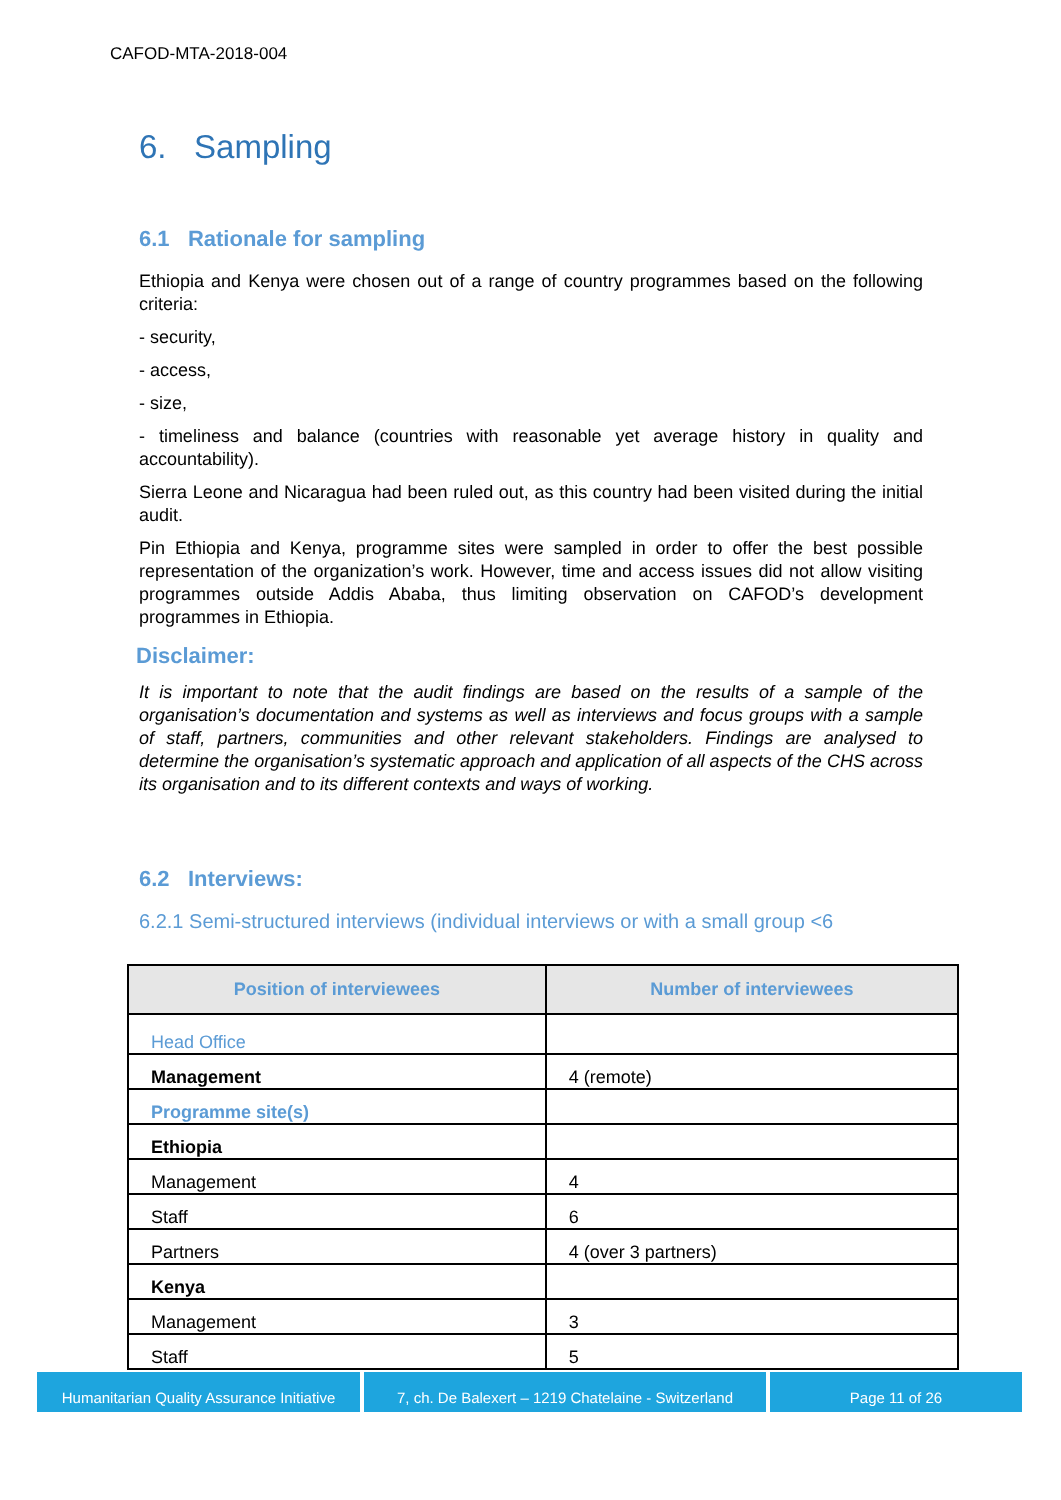CAFOD-MTA-2018-004
6. Sampling
6.1 Rationale for sampling
Ethiopia and Kenya were chosen out of a range of country programmes based on the following criteria:
- security,
- access,
- size,
- timeliness and balance (countries with reasonable yet average history in quality and accountability).
Sierra Leone and Nicaragua had been ruled out, as this country had been visited during the initial audit.
Pin Ethiopia and Kenya, programme sites were sampled in order to offer the best possible representation of the organization’s work. However, time and access issues did not allow visiting programmes outside Addis Ababa, thus limiting observation on CAFOD’s development programmes in Ethiopia.
Disclaimer:
It is important to note that the audit findings are based on the results of a sample of the organisation’s documentation and systems as well as interviews and focus groups with a sample of staff, partners, communities and other relevant stakeholders. Findings are analysed to determine the organisation’s systematic approach and application of all aspects of the CHS across its organisation and to its different contexts and ways of working.
6.2 Interviews:
6.2.1 Semi-structured interviews (individual interviews or with a small group <6
| Position of interviewees | Number of interviewees |
| --- | --- |
| Head Office | |
| Management | 4 (remote) |
| Programme site(s) | |
| Ethiopia | |
| Management | 4 |
| Staff | 6 |
| Partners | 4 (over 3 partners) |
| Kenya | |
| Management | 3 |
| Staff | 5 |
Humanitarian Quality Assurance Initiative
7, ch. De Balexert – 1219 Chatelaine - Switzerland
Page 11 of 26